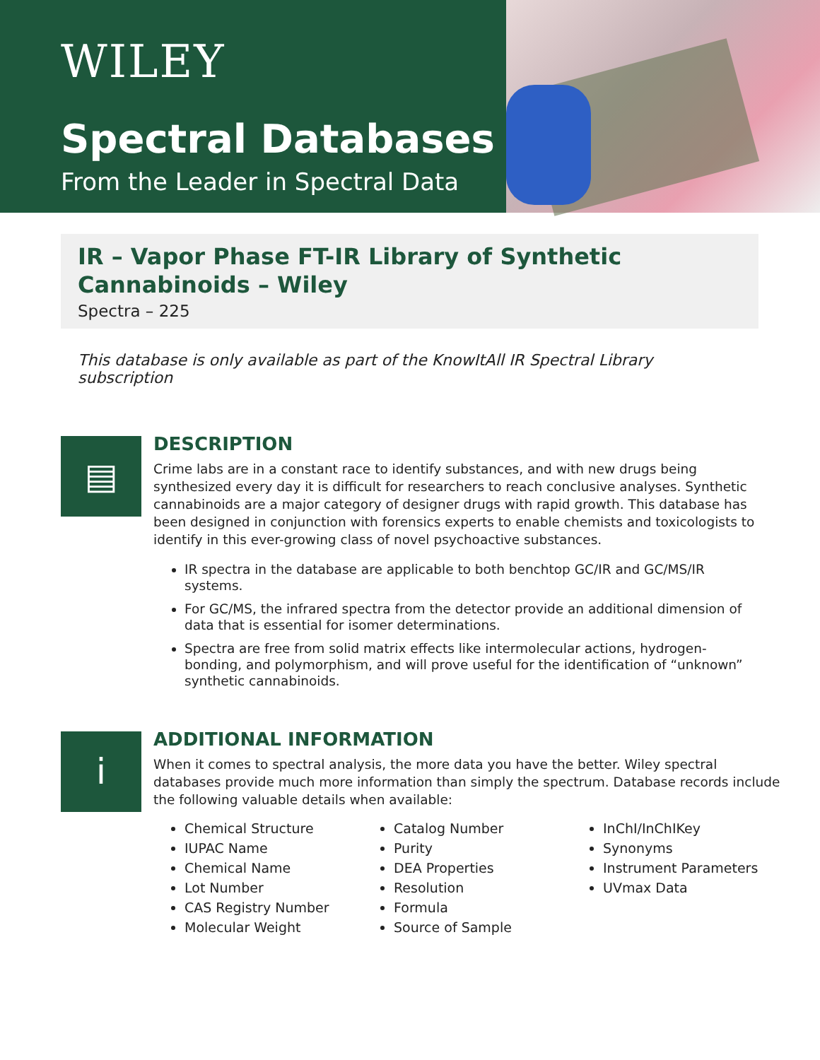WILEY
Spectral Databases
From the Leader in Spectral Data
IR – Vapor Phase FT-IR Library of Synthetic Cannabinoids – Wiley
Spectra – 225
This database is only available as part of the KnowItAll IR Spectral Library subscription
▤
DESCRIPTION
Crime labs are in a constant race to identify substances, and with new drugs being synthesized every day it is difficult for researchers to reach conclusive analyses. Synthetic cannabinoids are a major category of designer drugs with rapid growth. This database has been designed in conjunction with forensics experts to enable chemists and toxicologists to identify in this ever-growing class of novel psychoactive substances.
IR spectra in the database are applicable to both benchtop GC/IR and GC/MS/IR systems.
For GC/MS, the infrared spectra from the detector provide an additional dimension of data that is essential for isomer determinations.
Spectra are free from solid matrix effects like intermolecular actions, hydrogen-bonding, and polymorphism, and will prove useful for the identification of “unknown” synthetic cannabinoids.
i
ADDITIONAL INFORMATION
When it comes to spectral analysis, the more data you have the better. Wiley spectral databases provide much more information than simply the spectrum. Database records include the following valuable details when available:
Chemical Structure
IUPAC Name
Chemical Name
Lot Number
CAS Registry Number
Molecular Weight
Catalog Number
Purity
DEA Properties
Resolution
Formula
Source of Sample
InChI/InChIKey
Synonyms
Instrument Parameters
UVmax Data